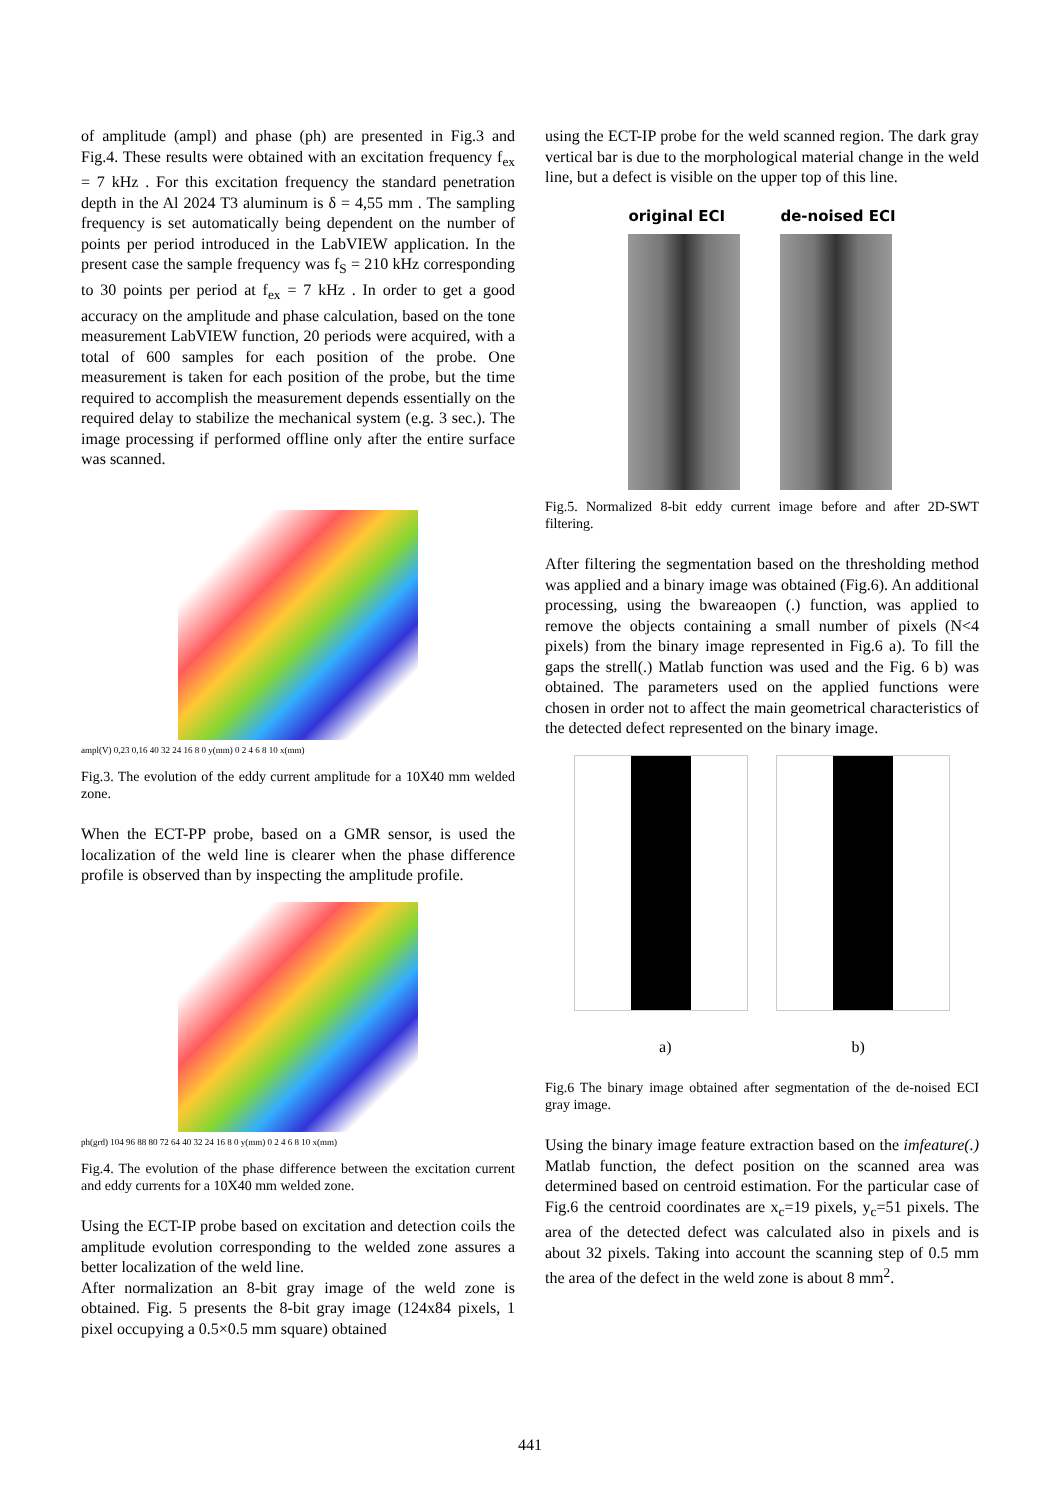of amplitude (ampl) and phase (ph) are presented in Fig.3 and Fig.4. These results were obtained with an excitation frequency f<sub>ex</sub> = 7 kHz . For this excitation frequency the standard penetration depth in the Al 2024 T3 aluminum is δ = 4,55 mm . The sampling frequency is set automatically being dependent on the number of points per period introduced in the LabVIEW application. In the present case the sample frequency was f<sub>S</sub> = 210 kHz corresponding to 30 points per period at f<sub>ex</sub> = 7 kHz . In order to get a good accuracy on the amplitude and phase calculation, based on the tone measurement LabVIEW function, 20 periods were acquired, with a total of 600 samples for each position of the probe. One measurement is taken for each position of the probe, but the time required to accomplish the measurement depends essentially on the required delay to stabilize the mechanical system (e.g. 3 sec.). The image processing if performed offline only after the entire surface was scanned.
ampl(V) 0,23 0,16 40 32 24 16 8 0 y(mm) 0 2 4 6 8 10 x(mm)
Fig.3. The evolution of the eddy current amplitude for a 10X40 mm welded zone.
When the ECT-PP probe, based on a GMR sensor, is used the localization of the weld line is clearer when the phase difference profile is observed than by inspecting the amplitude profile.
ph(grd) 104 96 88 80 72 64 40 32 24 16 8 0 y(mm) 0 2 4 6 8 10 x(mm)
Fig.4. The evolution of the phase difference between the excitation current and eddy currents for a 10X40 mm welded zone.
Using the ECT-IP probe based on excitation and detection coils the amplitude evolution corresponding to the welded zone assures a better localization of the weld line.
After normalization an 8-bit gray image of the weld zone is obtained. Fig. 5 presents the 8-bit gray image (124x84 pixels, 1 pixel occupying a 0.5×0.5 mm square) obtained
using the ECT-IP probe for the weld scanned region. The dark gray vertical bar is due to the morphological material change in the weld line, but a defect is visible on the upper top of this line.
original ECI de-noised ECI
Fig.5. Normalized 8-bit eddy current image before and after 2D-SWT filtering.
After filtering the segmentation based on the thresholding method was applied and a binary image was obtained (Fig.6). An additional processing, using the bwareaopen (.) function, was applied to remove the objects containing a small number of pixels (N<4 pixels) from the binary image represented in Fig.6 a). To fill the gaps the strell(.) Matlab function was used and the Fig. 6 b) was obtained. The parameters used on the applied functions were chosen in order not to affect the main geometrical characteristics of the detected defect represented on the binary image.
a) b)
Fig.6 The binary image obtained after segmentation of the de-noised ECI gray image.
Using the binary image feature extraction based on the imfeature(.) Matlab function, the defect position on the scanned area was determined based on centroid estimation. For the particular case of Fig.6 the centroid coordinates are x<sub>c</sub>=19 pixels, y<sub>c</sub>=51 pixels. The area of the detected defect was calculated also in pixels and is about 32 pixels. Taking into account the scanning step of 0.5 mm the area of the defect in the weld zone is about 8 mm<sup>2</sup>.
441